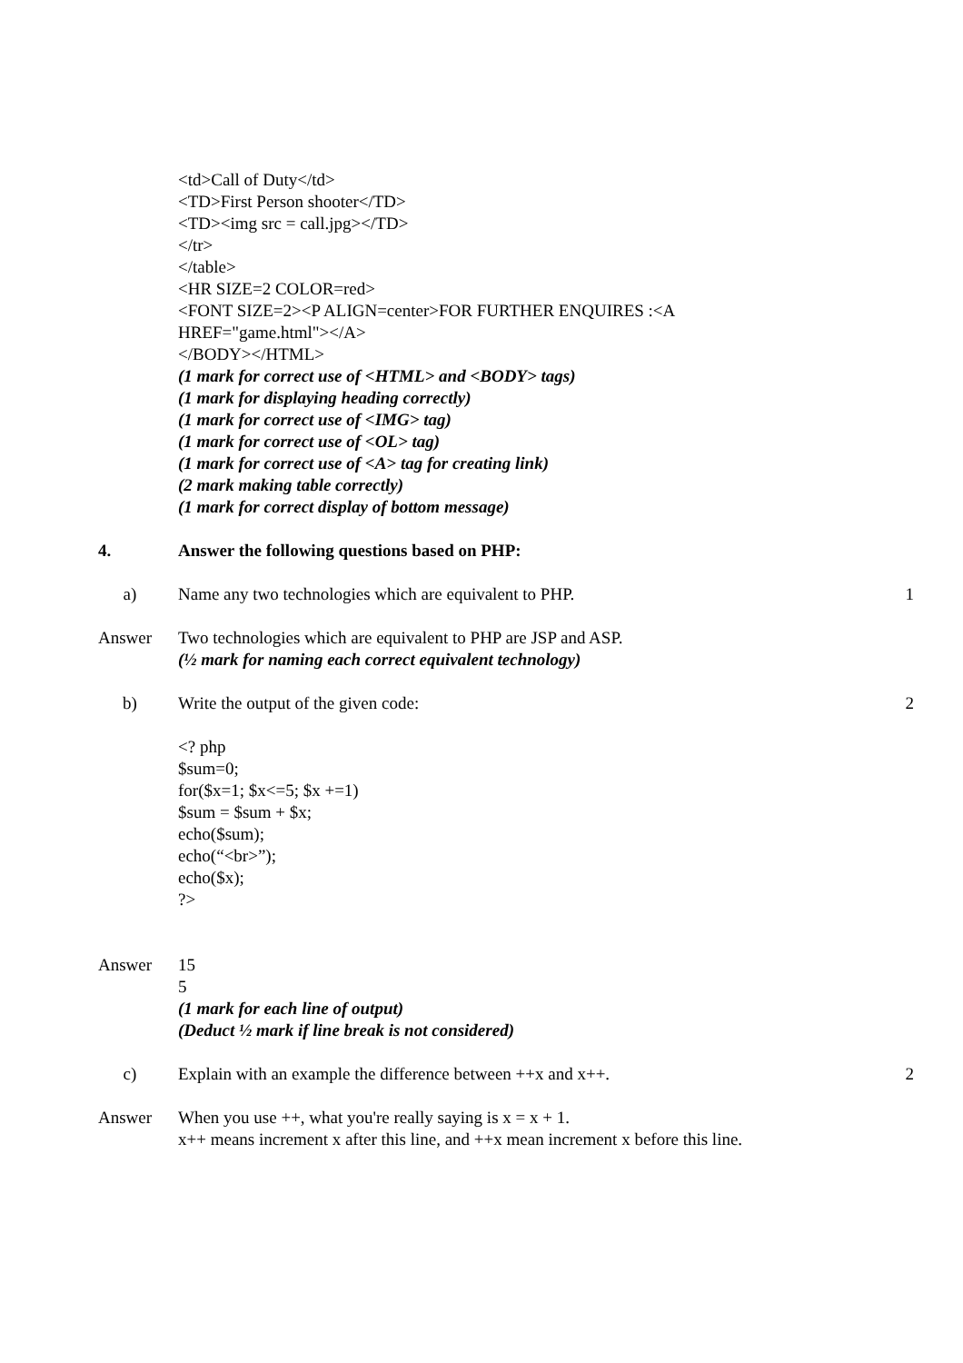<td>Call of Duty</td>
<TD>First Person shooter</TD>
<TD><img src = call.jpg></TD>
</tr>
</table>
<HR SIZE=2 COLOR=red>
<FONT SIZE=2><P ALIGN=center>FOR FURTHER ENQUIRES :<A
HREF="game.html"></A>
</BODY></HTML>
(1 mark for correct use of <HTML> and <BODY> tags)
(1 mark for displaying heading correctly)
(1 mark for correct use of <IMG> tag)
(1 mark for correct use of <OL> tag)
(1 mark for correct use of <A> tag for creating link)
(2 mark making table correctly)
(1 mark for correct display of bottom message)
4. Answer the following questions based on PHP:
a) Name any two technologies which are equivalent to PHP. 1
Answer Two technologies which are equivalent to PHP are JSP and ASP.
(½ mark for naming each correct equivalent technology)
b) Write the output of the given code: 2
<? php
$sum=0;
for($x=1; $x<=5; $x +=1)
$sum = $sum + $x;
echo($sum);
echo(“<br>”);
echo($x);
?>
Answer 15
5
(1 mark for each line of output)
(Deduct ½ mark if line break is not considered)
c) Explain with an example the difference between ++x and x++. 2
Answer When you use ++, what you're really saying is x = x + 1.
x++ means increment x after this line, and ++x mean increment x before this line.